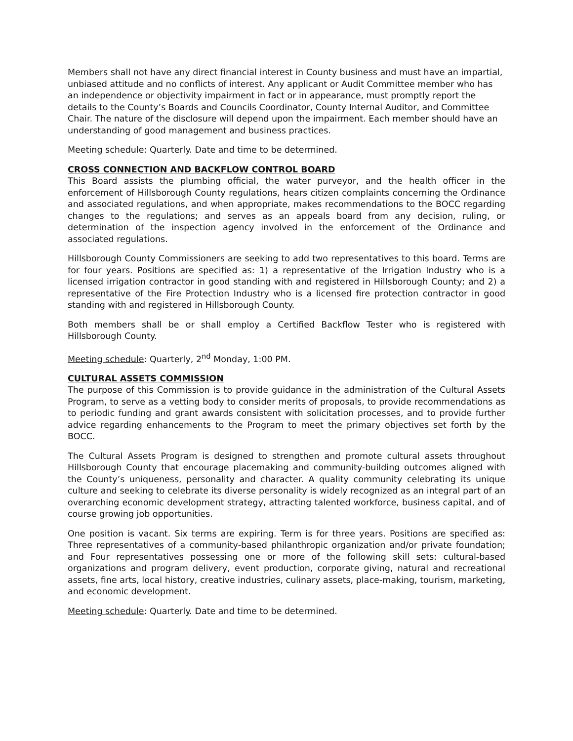Members shall not have any direct financial interest in County business and must have an impartial, unbiased attitude and no conflicts of interest. Any applicant or Audit Committee member who has an independence or objectivity impairment in fact or in appearance, must promptly report the details to the County’s Boards and Councils Coordinator, County Internal Auditor, and Committee Chair. The nature of the disclosure will depend upon the impairment. Each member should have an understanding of good management and business practices.
Meeting schedule: Quarterly. Date and time to be determined.
CROSS CONNECTION AND BACKFLOW CONTROL BOARD
This Board assists the plumbing official, the water purveyor, and the health officer in the enforcement of Hillsborough County regulations, hears citizen complaints concerning the Ordinance and associated regulations, and when appropriate, makes recommendations to the BOCC regarding changes to the regulations; and serves as an appeals board from any decision, ruling, or determination of the inspection agency involved in the enforcement of the Ordinance and associated regulations.
Hillsborough County Commissioners are seeking to add two representatives to this board. Terms are for four years. Positions are specified as: 1) a representative of the Irrigation Industry who is a licensed irrigation contractor in good standing with and registered in Hillsborough County; and 2) a representative of the Fire Protection Industry who is a licensed fire protection contractor in good standing with and registered in Hillsborough County.
Both members shall be or shall employ a Certified Backflow Tester who is registered with Hillsborough County.
Meeting schedule: Quarterly, 2<sup>nd</sup> Monday, 1:00 PM.
CULTURAL ASSETS COMMISSION
The purpose of this Commission is to provide guidance in the administration of the Cultural Assets Program, to serve as a vetting body to consider merits of proposals, to provide recommendations as to periodic funding and grant awards consistent with solicitation processes, and to provide further advice regarding enhancements to the Program to meet the primary objectives set forth by the BOCC.
The Cultural Assets Program is designed to strengthen and promote cultural assets throughout Hillsborough County that encourage placemaking and community-building outcomes aligned with the County’s uniqueness, personality and character. A quality community celebrating its unique culture and seeking to celebrate its diverse personality is widely recognized as an integral part of an overarching economic development strategy, attracting talented workforce, business capital, and of course growing job opportunities.
One position is vacant. Six terms are expiring. Term is for three years. Positions are specified as: Three representatives of a community-based philanthropic organization and/or private foundation; and Four representatives possessing one or more of the following skill sets: cultural-based organizations and program delivery, event production, corporate giving, natural and recreational assets, fine arts, local history, creative industries, culinary assets, place-making, tourism, marketing, and economic development.
Meeting schedule: Quarterly. Date and time to be determined.